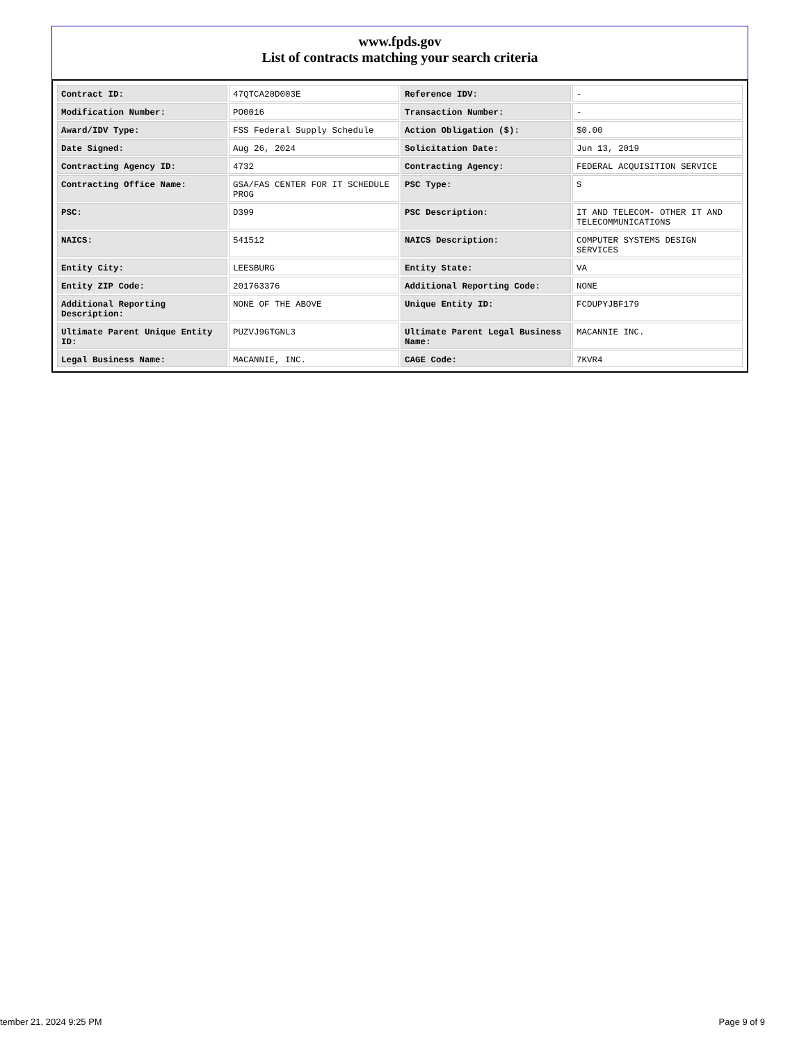www.fpds.gov
List of contracts matching your search criteria
| Contract ID: | 47QTCA20D003E | Reference IDV: | - |
| Modification Number: | PO0016 | Transaction Number: | - |
| Award/IDV Type: | FSS Federal Supply Schedule | Action Obligation ($): | $0.00 |
| Date Signed: | Aug 26, 2024 | Solicitation Date: | Jun 13, 2019 |
| Contracting Agency ID: | 4732 | Contracting Agency: | FEDERAL ACQUISITION SERVICE |
| Contracting Office Name: | GSA/FAS CENTER FOR IT SCHEDULE PROG | PSC Type: | S |
| PSC: | D399 | PSC Description: | IT AND TELECOM- OTHER IT AND TELECOMMUNICATIONS |
| NAICS: | 541512 | NAICS Description: | COMPUTER SYSTEMS DESIGN SERVICES |
| Entity City: | LEESBURG | Entity State: | VA |
| Entity ZIP Code: | 201763376 | Additional Reporting Code: | NONE |
| Additional Reporting Description: | NONE OF THE ABOVE | Unique Entity ID: | FCDUPYJBF179 |
| Ultimate Parent Unique Entity ID: | PUZVJ9GTGNL3 | Ultimate Parent Legal Business Name: | MACANNIE INC. |
| Legal Business Name: | MACANNIE, INC. | CAGE Code: | 7KVR4 |
tember 21, 2024 9:25 PM Page 9 of 9